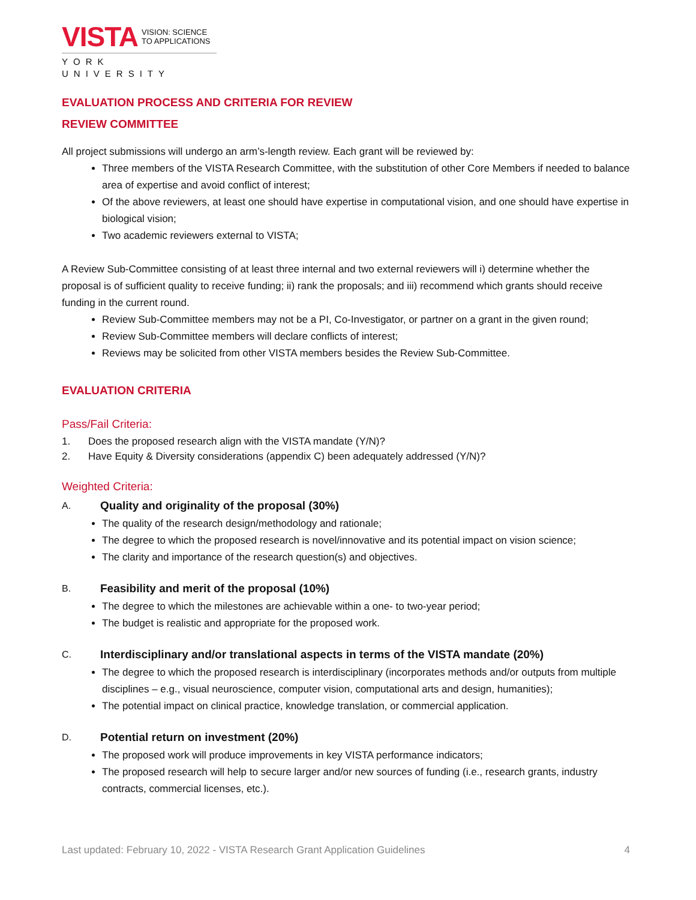VISTA VISION: SCIENCE
TO APPLICATIONS
YORK UNIVERSITY
EVALUATION PROCESS AND CRITERIA FOR REVIEW
REVIEW COMMITTEE
All project submissions will undergo an arm’s-length review. Each grant will be reviewed by:
Three members of the VISTA Research Committee, with the substitution of other Core Members if needed to balance area of expertise and avoid conflict of interest;
Of the above reviewers, at least one should have expertise in computational vision, and one should have expertise in biological vision;
Two academic reviewers external to VISTA;
A Review Sub-Committee consisting of at least three internal and two external reviewers will i) determine whether the proposal is of sufficient quality to receive funding; ii) rank the proposals; and iii) recommend which grants should receive funding in the current round.
Review Sub-Committee members may not be a PI, Co-Investigator, or partner on a grant in the given round;
Review Sub-Committee members will declare conflicts of interest;
Reviews may be solicited from other VISTA members besides the Review Sub-Committee.
EVALUATION CRITERIA
Pass/Fail Criteria:
1. Does the proposed research align with the VISTA mandate (Y/N)?
2. Have Equity & Diversity considerations (appendix C) been adequately addressed (Y/N)?
Weighted Criteria:
A. Quality and originality of the proposal (30%)
The quality of the research design/methodology and rationale;
The degree to which the proposed research is novel/innovative and its potential impact on vision science;
The clarity and importance of the research question(s) and objectives.
B. Feasibility and merit of the proposal (10%)
The degree to which the milestones are achievable within a one- to two-year period;
The budget is realistic and appropriate for the proposed work.
C. Interdisciplinary and/or translational aspects in terms of the VISTA mandate (20%)
The degree to which the proposed research is interdisciplinary (incorporates methods and/or outputs from multiple disciplines – e.g., visual neuroscience, computer vision, computational arts and design, humanities);
The potential impact on clinical practice, knowledge translation, or commercial application.
D. Potential return on investment (20%)
The proposed work will produce improvements in key VISTA performance indicators;
The proposed research will help to secure larger and/or new sources of funding (i.e., research grants, industry contracts, commercial licenses, etc.).
Last updated: February 10, 2022 - VISTA Research Grant Application Guidelines 4